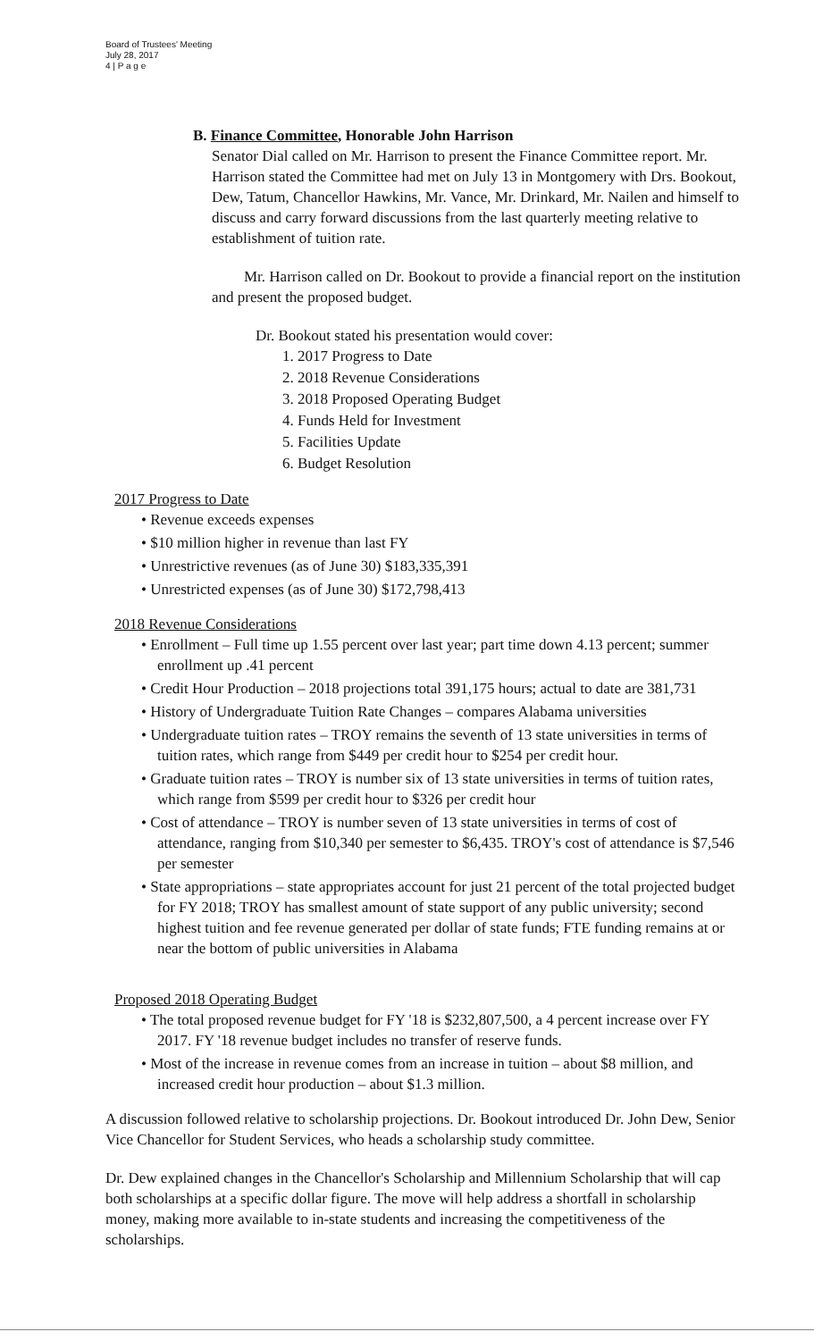Board of Trustees' Meeting
July 28, 2017
4 | P a g e
B. Finance Committee, Honorable John Harrison
Senator Dial called on Mr. Harrison to present the Finance Committee report. Mr. Harrison stated the Committee had met on July 13 in Montgomery with Drs. Bookout, Dew, Tatum, Chancellor Hawkins, Mr. Vance, Mr. Drinkard, Mr. Nailen and himself to discuss and carry forward discussions from the last quarterly meeting relative to establishment of tuition rate.
Mr. Harrison called on Dr. Bookout to provide a financial report on the institution and present the proposed budget.
Dr. Bookout stated his presentation would cover:
1. 2017 Progress to Date
2. 2018 Revenue Considerations
3. 2018 Proposed Operating Budget
4. Funds Held for Investment
5. Facilities Update
6. Budget Resolution
2017 Progress to Date
• Revenue exceeds expenses
• $10 million higher in revenue than last FY
• Unrestrictive revenues (as of June 30) $183,335,391
• Unrestricted expenses (as of June 30) $172,798,413
2018 Revenue Considerations
• Enrollment – Full time up 1.55 percent over last year; part time down 4.13 percent; summer enrollment up .41 percent
• Credit Hour Production – 2018 projections total 391,175 hours; actual to date are 381,731
• History of Undergraduate Tuition Rate Changes – compares Alabama universities
• Undergraduate tuition rates – TROY remains the seventh of 13 state universities in terms of tuition rates, which range from $449 per credit hour to $254 per credit hour.
• Graduate tuition rates – TROY is number six of 13 state universities in terms of tuition rates, which range from $599 per credit hour to $326 per credit hour
• Cost of attendance – TROY is number seven of 13 state universities in terms of cost of attendance, ranging from $10,340 per semester to $6,435. TROY's cost of attendance is $7,546 per semester
• State appropriations – state appropriates account for just 21 percent of the total projected budget for FY 2018; TROY has smallest amount of state support of any public university; second highest tuition and fee revenue generated per dollar of state funds; FTE funding remains at or near the bottom of public universities in Alabama
Proposed 2018 Operating Budget
• The total proposed revenue budget for FY '18 is $232,807,500, a 4 percent increase over FY 2017. FY '18 revenue budget includes no transfer of reserve funds.
• Most of the increase in revenue comes from an increase in tuition – about $8 million, and increased credit hour production – about $1.3 million.
A discussion followed relative to scholarship projections. Dr. Bookout introduced Dr. John Dew, Senior Vice Chancellor for Student Services, who heads a scholarship study committee.
Dr. Dew explained changes in the Chancellor's Scholarship and Millennium Scholarship that will cap both scholarships at a specific dollar figure. The move will help address a shortfall in scholarship money, making more available to in-state students and increasing the competitiveness of the scholarships.